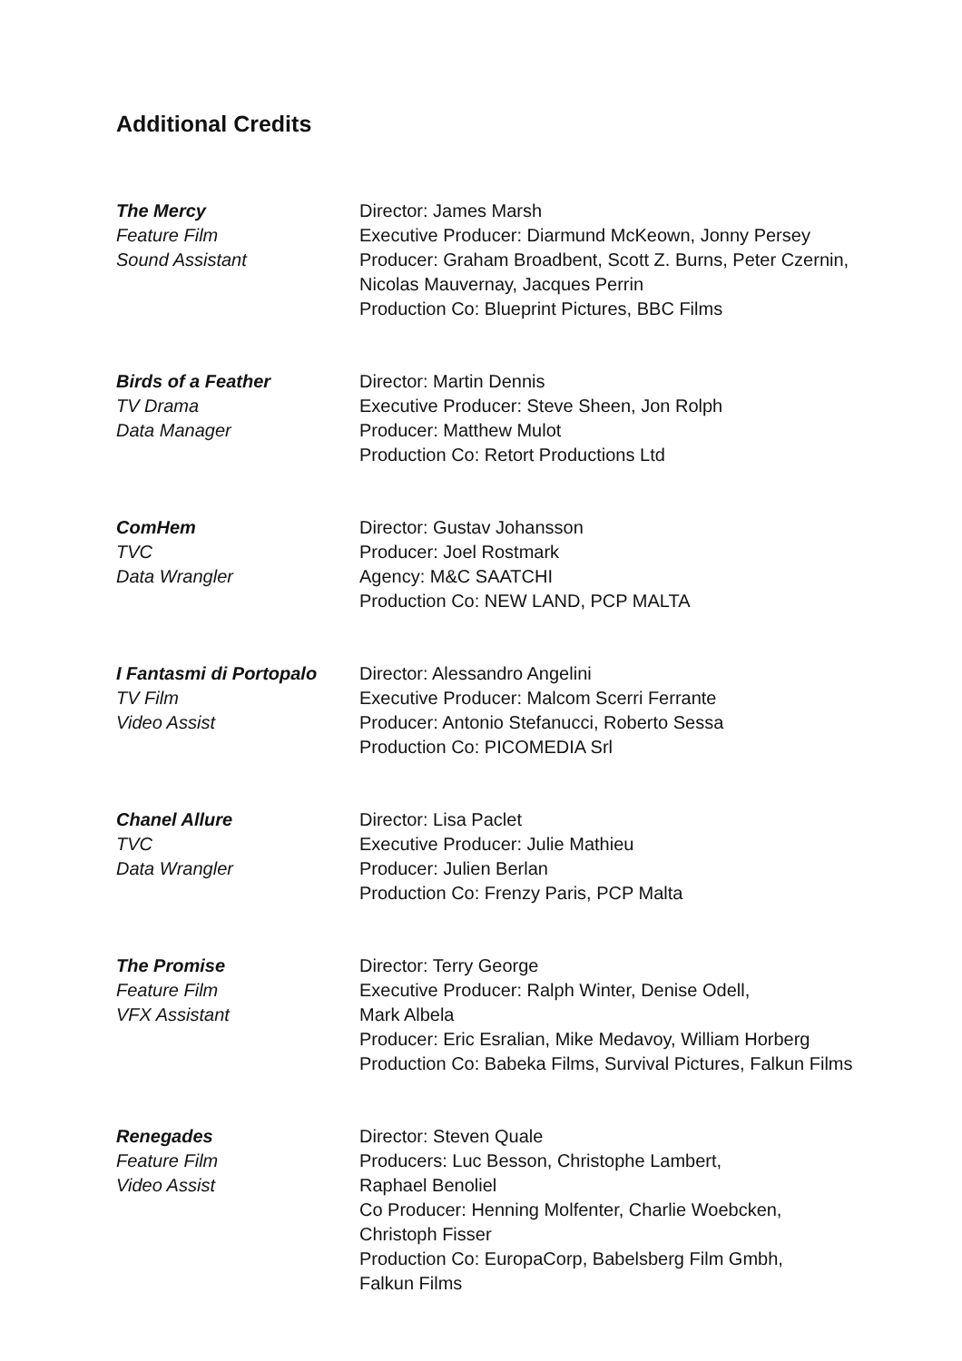Additional Credits
The Mercy
Feature Film
Sound Assistant
Director: James Marsh
Executive Producer: Diarmund McKeown, Jonny Persey
Producer: Graham Broadbent, Scott Z. Burns, Peter Czernin, Nicolas Mauvernay, Jacques Perrin
Production Co: Blueprint Pictures, BBC Films
Birds of a Feather
TV Drama
Data Manager
Director: Martin Dennis
Executive Producer: Steve Sheen, Jon Rolph
Producer: Matthew Mulot
Production Co: Retort Productions Ltd
ComHem
TVC
Data Wrangler
Director: Gustav Johansson
Producer: Joel Rostmark
Agency: M&C SAATCHI
Production Co: NEW LAND, PCP MALTA
I Fantasmi di Portopalo
TV Film
Video Assist
Director: Alessandro Angelini
Executive Producer: Malcom Scerri Ferrante
Producer: Antonio Stefanucci, Roberto Sessa
Production Co: PICOMEDIA Srl
Chanel Allure
TVC
Data Wrangler
Director: Lisa Paclet
Executive Producer: Julie Mathieu
Producer: Julien Berlan
Production Co: Frenzy Paris, PCP Malta
The Promise
Feature Film
VFX Assistant
Director: Terry George
Executive Producer: Ralph Winter, Denise Odell,
Mark Albela
Producer: Eric Esralian, Mike Medavoy, William Horberg
Production Co: Babeka Films, Survival Pictures, Falkun Films
Renegades
Feature Film
Video Assist
Director: Steven Quale
Producers: Luc Besson, Christophe Lambert,
Raphael Benoliel
Co Producer: Henning Molfenter, Charlie Woebcken,
Christoph Fisser
Production Co: EuropaCorp, Babelsberg Film Gmbh,
Falkun Films